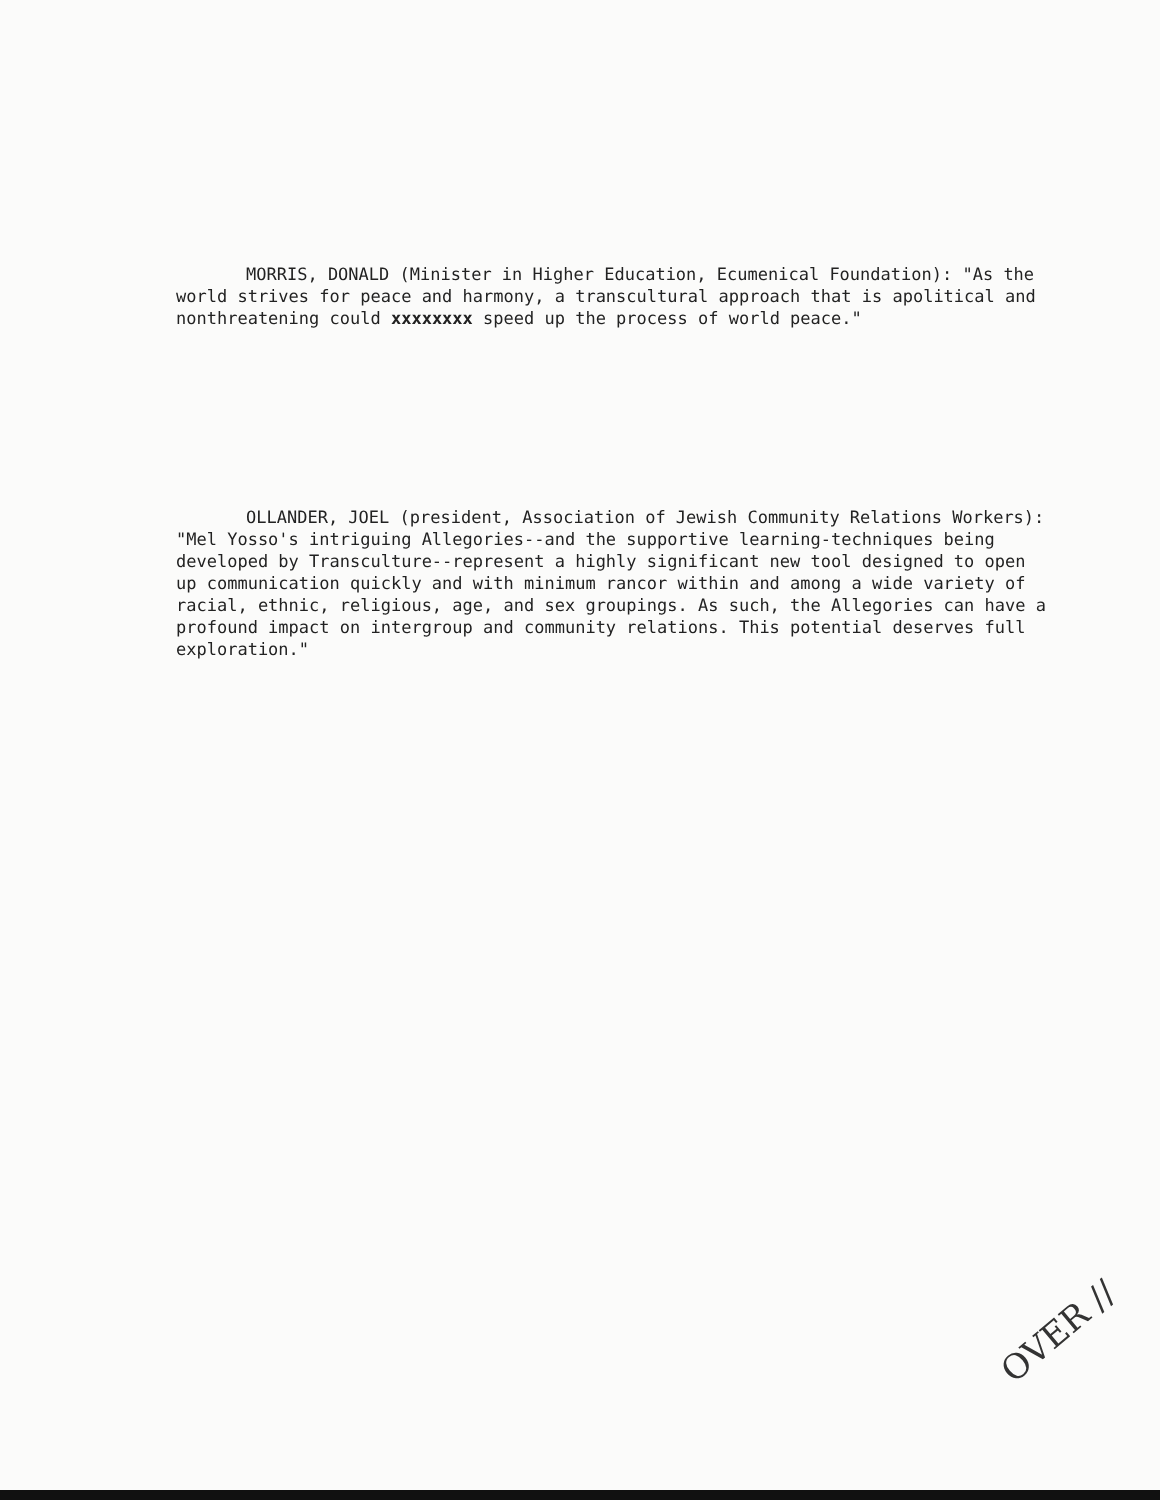MORRIS, DONALD (Minister in Higher Education, Ecumenical Foundation): "As the world strives for peace and harmony, a transcultural approach that is apolitical and nonthreatening could xxxxxxxx speed up the process of world peace."
OLLANDER, JOEL (president, Association of Jewish Community Relations Workers): "Mel Yosso's intriguing Allegories--and the supportive learning-techniques being developed by Transculture--represent a highly significant new tool designed to open up communication quickly and with minimum rancor within and among a wide variety of racial, ethnic, religious, age, and sex groupings. As such, the Allegories can have a profound impact on intergroup and community relations. This potential deserves full exploration."
OVER //